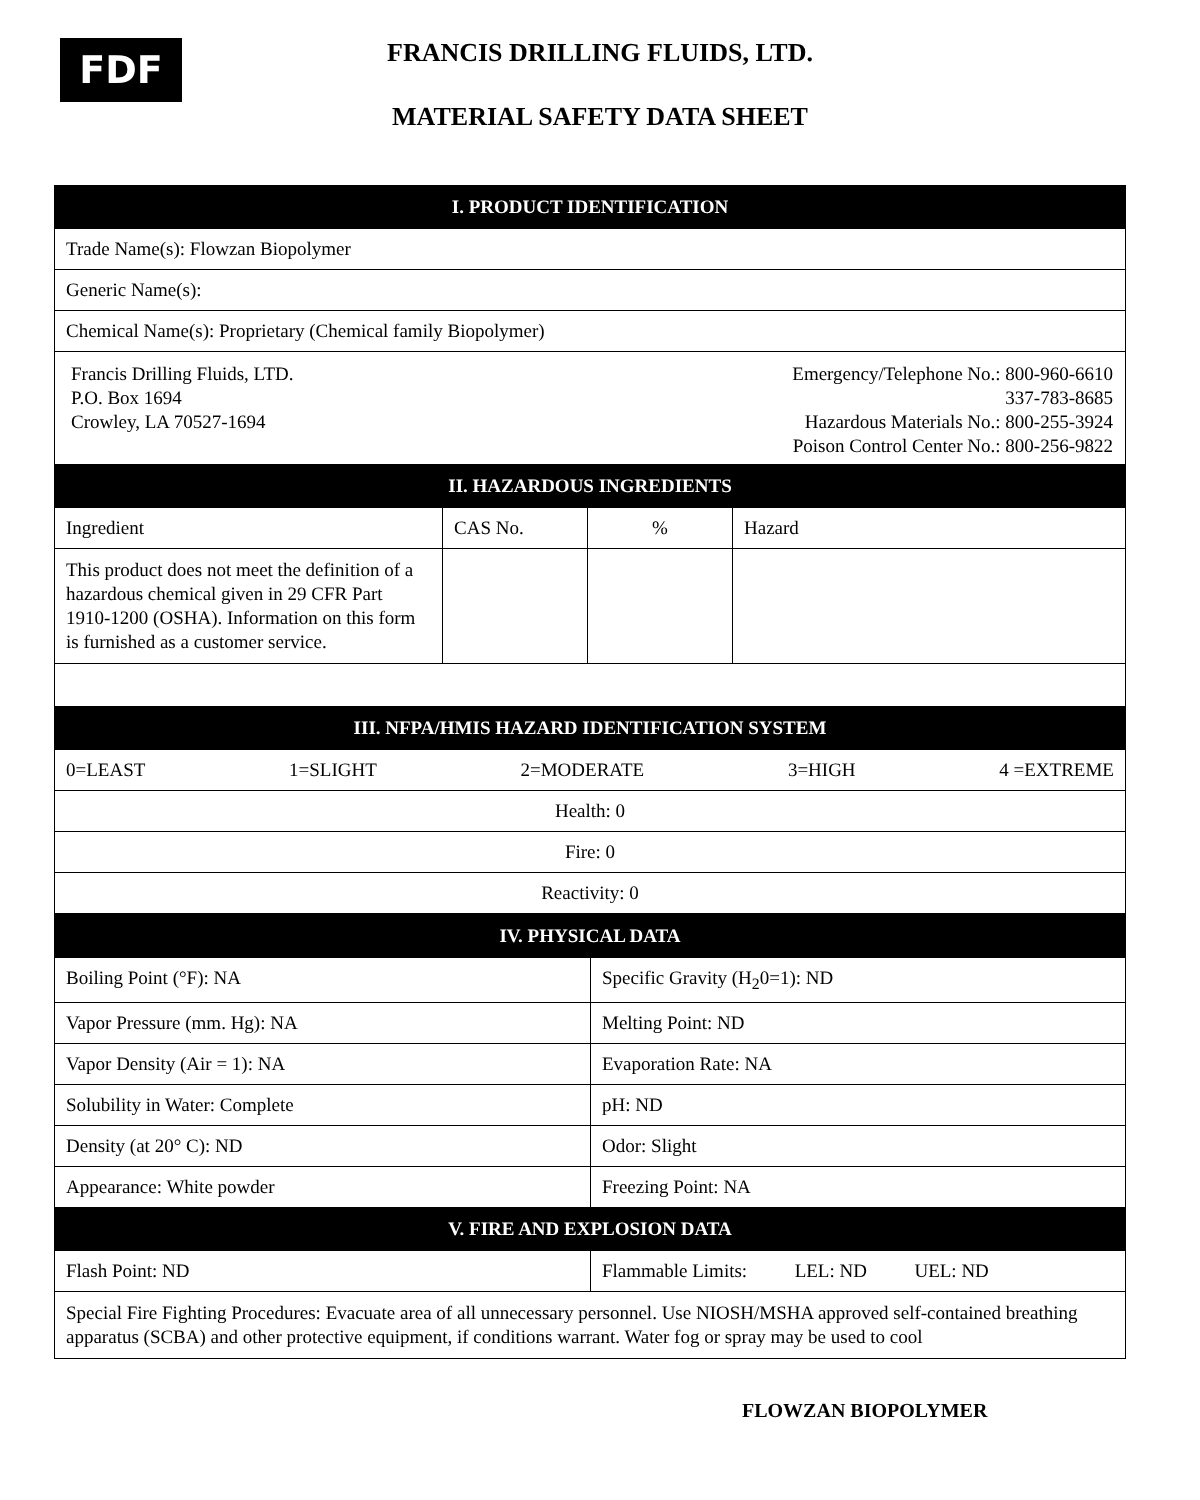FDF
FRANCIS DRILLING FLUIDS, LTD.
MATERIAL SAFETY DATA SHEET
| I. PRODUCT IDENTIFICATION | | | |
| --- | --- | --- | --- |
| Trade Name(s): Flowzan Biopolymer | | | |
| Generic Name(s): | | | |
| Chemical Name(s): Proprietary (Chemical family Biopolymer) | | | |
| Francis Drilling Fluids, LTD. P.O. Box 1694 Crowley, LA 70527-1694 Emergency/Telephone No.: 800-960-6610 337-783-8685 Hazardous Materials No.: 800-255-3924 Poison Control Center No.: 800-256-9822 | | | |
| II. HAZARDOUS INGREDIENTS | | | |
| Ingredient | CAS No. | % | Hazard |
| This product does not meet the definition of a hazardous chemical given in 29 CFR Part 1910-1200 (OSHA). Information on this form is furnished as a customer service. | | | |
| III. NFPA/HMIS HAZARD IDENTIFICATION SYSTEM | | | |
| 0=LEAST 1=SLIGHT 2=MODERATE 3=HIGH 4 =EXTREME | | | |
| Health: 0 | | | |
| Fire: 0 | | | |
| Reactivity: 0 | | | |
| IV. PHYSICAL DATA | |
| --- | --- |
| Boiling Point (°F): NA | Specific Gravity (H<sub>2</sub>0=1): ND |
| Vapor Pressure (mm. Hg): NA | Melting Point: ND |
| Vapor Density (Air = 1): NA | Evaporation Rate: NA |
| Solubility in Water: Complete | pH: ND |
| Density (at 20° C): ND | Odor: Slight |
| Appearance: White powder | Freezing Point: NA |
| V. FIRE AND EXPLOSION DATA | |
| Flash Point: ND | Flammable Limits: LEL: ND UEL: ND |
| Special Fire Fighting Procedures: Evacuate area of all unnecessary personnel. Use NIOSH/MSHA approved self-contained breathing apparatus (SCBA) and other protective equipment, if conditions warrant. Water fog or spray may be used to cool | |
FLOWZAN BIOPOLYMER